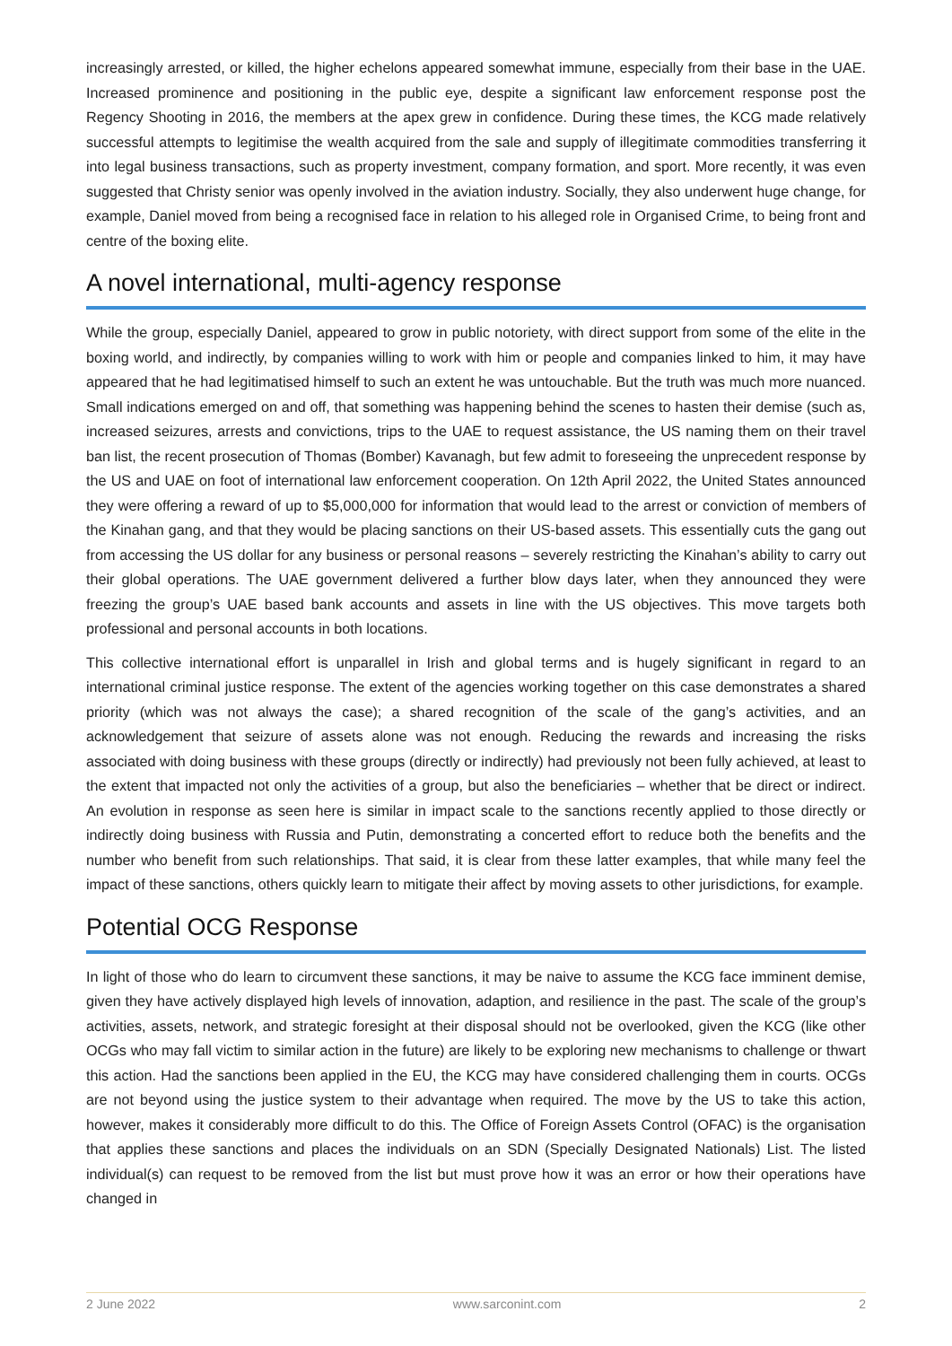increasingly arrested, or killed, the higher echelons appeared somewhat immune, especially from their base in the UAE. Increased prominence and positioning in the public eye, despite a significant law enforcement response post the Regency Shooting in 2016, the members at the apex grew in confidence. During these times, the KCG made relatively successful attempts to legitimise the wealth acquired from the sale and supply of illegitimate commodities transferring it into legal business transactions, such as property investment, company formation, and sport. More recently, it was even suggested that Christy senior was openly involved in the aviation industry. Socially, they also underwent huge change, for example, Daniel moved from being a recognised face in relation to his alleged role in Organised Crime, to being front and centre of the boxing elite.
A novel international, multi-agency response
While the group, especially Daniel, appeared to grow in public notoriety, with direct support from some of the elite in the boxing world, and indirectly, by companies willing to work with him or people and companies linked to him, it may have appeared that he had legitimatised himself to such an extent he was untouchable. But the truth was much more nuanced. Small indications emerged on and off, that something was happening behind the scenes to hasten their demise (such as, increased seizures, arrests and convictions, trips to the UAE to request assistance, the US naming them on their travel ban list, the recent prosecution of Thomas (Bomber) Kavanagh, but few admit to foreseeing the unprecedent response by the US and UAE on foot of international law enforcement cooperation. On 12th April 2022, the United States announced they were offering a reward of up to $5,000,000 for information that would lead to the arrest or conviction of members of the Kinahan gang, and that they would be placing sanctions on their US-based assets. This essentially cuts the gang out from accessing the US dollar for any business or personal reasons – severely restricting the Kinahan’s ability to carry out their global operations. The UAE government delivered a further blow days later, when they announced they were freezing the group’s UAE based bank accounts and assets in line with the US objectives. This move targets both professional and personal accounts in both locations.
This collective international effort is unparallel in Irish and global terms and is hugely significant in regard to an international criminal justice response. The extent of the agencies working together on this case demonstrates a shared priority (which was not always the case); a shared recognition of the scale of the gang’s activities, and an acknowledgement that seizure of assets alone was not enough. Reducing the rewards and increasing the risks associated with doing business with these groups (directly or indirectly) had previously not been fully achieved, at least to the extent that impacted not only the activities of a group, but also the beneficiaries – whether that be direct or indirect. An evolution in response as seen here is similar in impact scale to the sanctions recently applied to those directly or indirectly doing business with Russia and Putin, demonstrating a concerted effort to reduce both the benefits and the number who benefit from such relationships. That said, it is clear from these latter examples, that while many feel the impact of these sanctions, others quickly learn to mitigate their affect by moving assets to other jurisdictions, for example.
Potential OCG Response
In light of those who do learn to circumvent these sanctions, it may be naive to assume the KCG face imminent demise, given they have actively displayed high levels of innovation, adaption, and resilience in the past. The scale of the group’s activities, assets, network, and strategic foresight at their disposal should not be overlooked, given the KCG (like other OCGs who may fall victim to similar action in the future) are likely to be exploring new mechanisms to challenge or thwart this action. Had the sanctions been applied in the EU, the KCG may have considered challenging them in courts. OCGs are not beyond using the justice system to their advantage when required. The move by the US to take this action, however, makes it considerably more difficult to do this. The Office of Foreign Assets Control (OFAC) is the organisation that applies these sanctions and places the individuals on an SDN (Specially Designated Nationals) List. The listed individual(s) can request to be removed from the list but must prove how it was an error or how their operations have changed in
2 June 2022 www.sarconint.com 2